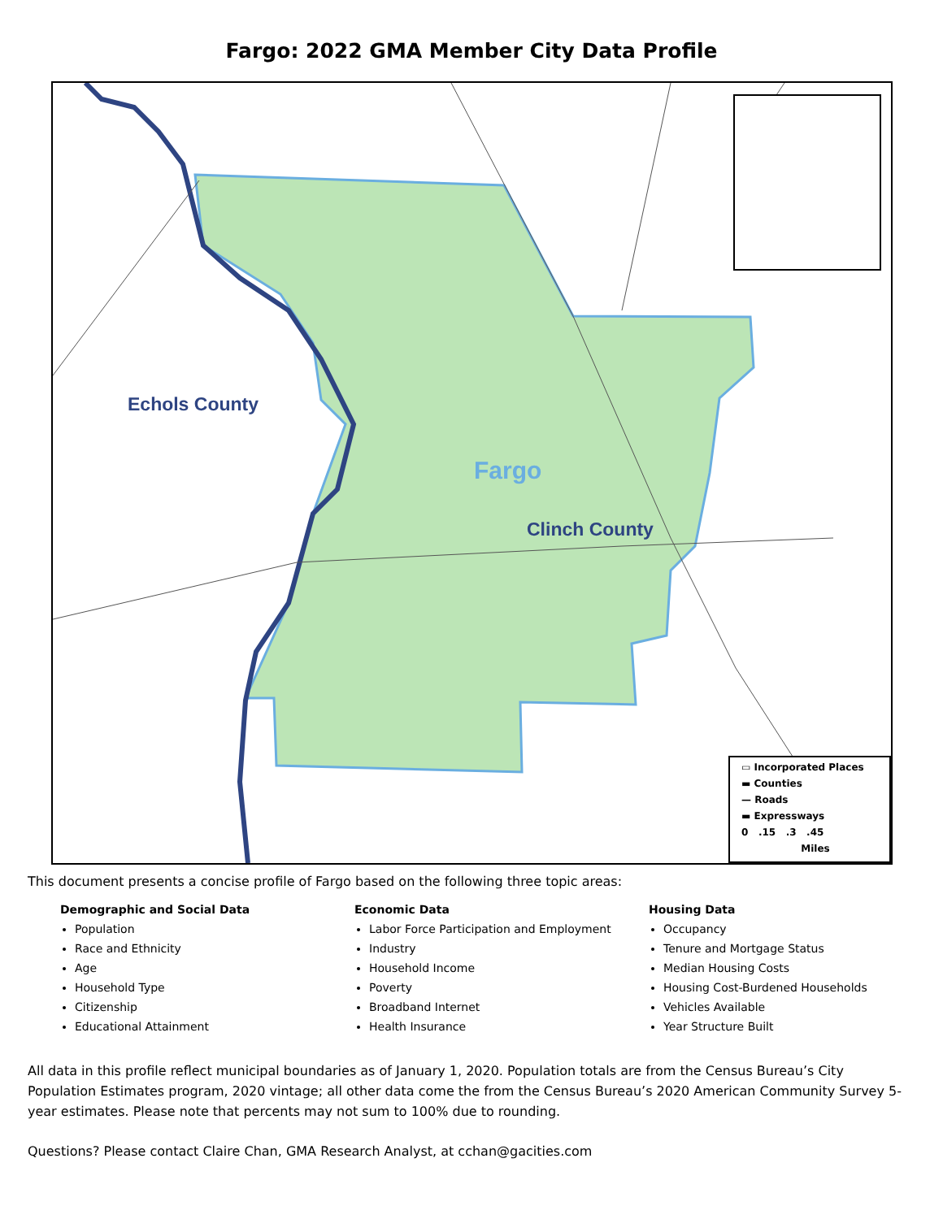Fargo: 2022 GMA Member City Data Profile
Echols County
Fargo
Clinch County
▭ Incorporated Places
▬ Counties
— Roads
▬ Expressways
0 .15 .3 .45
Miles
This document presents a concise profile of Fargo based on the following three topic areas:
Demographic and Social Data
Population
Race and Ethnicity
Age
Household Type
Citizenship
Educational Attainment
Economic Data
Labor Force Participation and Employment
Industry
Household Income
Poverty
Broadband Internet
Health Insurance
Housing Data
Occupancy
Tenure and Mortgage Status
Median Housing Costs
Housing Cost-Burdened Households
Vehicles Available
Year Structure Built
All data in this profile reflect municipal boundaries as of January 1, 2020. Population totals are from the Census Bureau’s City Population Estimates program, 2020 vintage; all other data come the from the Census Bureau’s 2020 American Community Survey 5-year estimates. Please note that percents may not sum to 100% due to rounding.
Questions? Please contact Claire Chan, GMA Research Analyst, at cchan@gacities.com